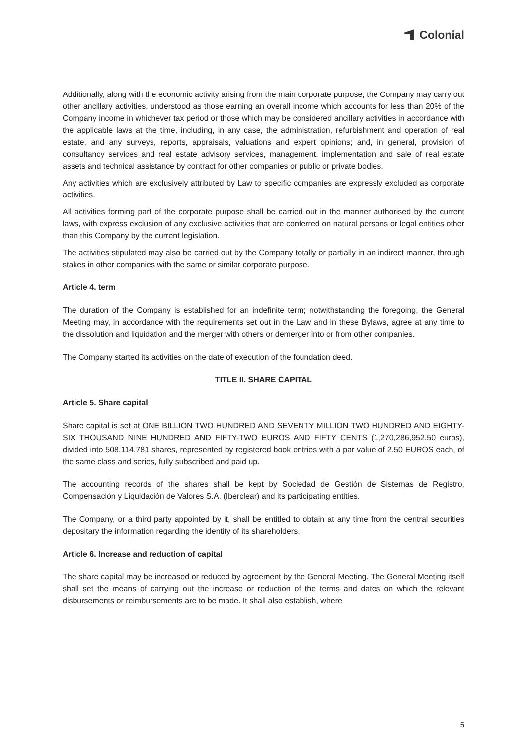Colonial
Additionally, along with the economic activity arising from the main corporate purpose, the Company may carry out other ancillary activities, understood as those earning an overall income which accounts for less than 20% of the Company income in whichever tax period or those which may be considered ancillary activities in accordance with the applicable laws at the time, including, in any case, the administration, refurbishment and operation of real estate, and any surveys, reports, appraisals, valuations and expert opinions; and, in general, provision of consultancy services and real estate advisory services, management, implementation and sale of real estate assets and technical assistance by contract for other companies or public or private bodies.
Any activities which are exclusively attributed by Law to specific companies are expressly excluded as corporate activities.
All activities forming part of the corporate purpose shall be carried out in the manner authorised by the current laws, with express exclusion of any exclusive activities that are conferred on natural persons or legal entities other than this Company by the current legislation.
The activities stipulated may also be carried out by the Company totally or partially in an indirect manner, through stakes in other companies with the same or similar corporate purpose.
Article 4. term
The duration of the Company is established for an indefinite term; notwithstanding the foregoing, the General Meeting may, in accordance with the requirements set out in the Law and in these Bylaws, agree at any time to the dissolution and liquidation and the merger with others or demerger into or from other companies.
The Company started its activities on the date of execution of the foundation deed.
TITLE II. SHARE CAPITAL
Article 5. Share capital
Share capital is set at ONE BILLION TWO HUNDRED AND SEVENTY MILLION TWO HUNDRED AND EIGHTY-SIX THOUSAND NINE HUNDRED AND FIFTY-TWO EUROS AND FIFTY CENTS (1,270,286,952.50 euros), divided into 508,114,781 shares, represented by registered book entries with a par value of 2.50 EUROS each, of the same class and series, fully subscribed and paid up.
The accounting records of the shares shall be kept by Sociedad de Gestión de Sistemas de Registro, Compensación y Liquidación de Valores S.A. (Iberclear) and its participating entities.
The Company, or a third party appointed by it, shall be entitled to obtain at any time from the central securities depositary the information regarding the identity of its shareholders.
Article 6. Increase and reduction of capital
The share capital may be increased or reduced by agreement by the General Meeting. The General Meeting itself shall set the means of carrying out the increase or reduction of the terms and dates on which the relevant disbursements or reimbursements are to be made. It shall also establish, where
5